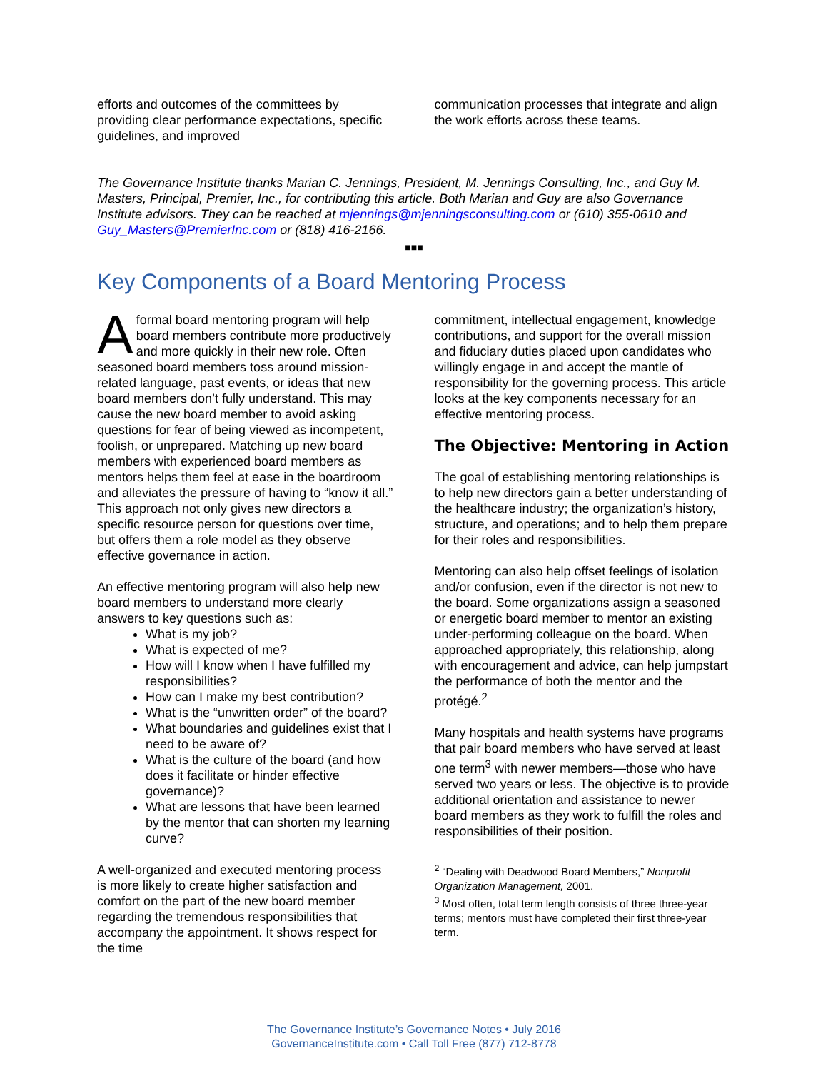efforts and outcomes of the committees by providing clear performance expectations, specific guidelines, and improved
communication processes that integrate and align the work efforts across these teams.
The Governance Institute thanks Marian C. Jennings, President, M. Jennings Consulting, Inc., and Guy M. Masters, Principal, Premier, Inc., for contributing this article. Both Marian and Guy are also Governance Institute advisors. They can be reached at mjennings@mjenningsconsulting.com or (610) 355-0610 and Guy_Masters@PremierInc.com or (818) 416-2166.
■■■
Key Components of a Board Mentoring Process
A formal board mentoring program will help board members contribute more productively and more quickly in their new role. Often seasoned board members toss around mission-related language, past events, or ideas that new board members don’t fully understand. This may cause the new board member to avoid asking questions for fear of being viewed as incompetent, foolish, or unprepared. Matching up new board members with experienced board members as mentors helps them feel at ease in the boardroom and alleviates the pressure of having to “know it all.” This approach not only gives new directors a specific resource person for questions over time, but offers them a role model as they observe effective governance in action.
An effective mentoring program will also help new board members to understand more clearly answers to key questions such as:
What is my job?
What is expected of me?
How will I know when I have fulfilled my responsibilities?
How can I make my best contribution?
What is the “unwritten order” of the board?
What boundaries and guidelines exist that I need to be aware of?
What is the culture of the board (and how does it facilitate or hinder effective governance)?
What are lessons that have been learned by the mentor that can shorten my learning curve?
A well-organized and executed mentoring process is more likely to create higher satisfaction and comfort on the part of the new board member regarding the tremendous responsibilities that accompany the appointment. It shows respect for the time
commitment, intellectual engagement, knowledge contributions, and support for the overall mission and fiduciary duties placed upon candidates who willingly engage in and accept the mantle of responsibility for the governing process. This article looks at the key components necessary for an effective mentoring process.
The Objective: Mentoring in Action
The goal of establishing mentoring relationships is to help new directors gain a better understanding of the healthcare industry; the organization’s history, structure, and operations; and to help them prepare for their roles and responsibilities.
Mentoring can also help offset feelings of isolation and/or confusion, even if the director is not new to the board. Some organizations assign a seasoned or energetic board member to mentor an existing under-performing colleague on the board. When approached appropriately, this relationship, along with encouragement and advice, can help jumpstart the performance of both the mentor and the protégé.<sup>2</sup>
Many hospitals and health systems have programs that pair board members who have served at least one term<sup>3</sup> with newer members—those who have served two years or less. The objective is to provide additional orientation and assistance to newer board members as they work to fulfill the roles and responsibilities of their position.
<sup>2</sup> “Dealing with Deadwood Board Members,” Nonprofit Organization Management, 2001.
<sup>3</sup> Most often, total term length consists of three three-year terms; mentors must have completed their first three-year term.
The Governance Institute’s Governance Notes • July 2016
GovernanceInstitute.com • Call Toll Free (877) 712-8778